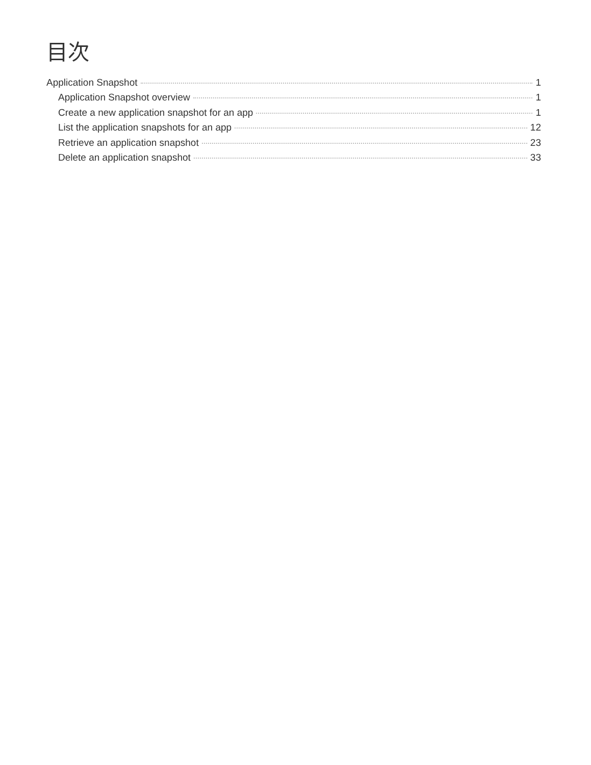目次
Application Snapshot 1
Application Snapshot overview 1
Create a new application snapshot for an app 1
List the application snapshots for an app 12
Retrieve an application snapshot 23
Delete an application snapshot 33